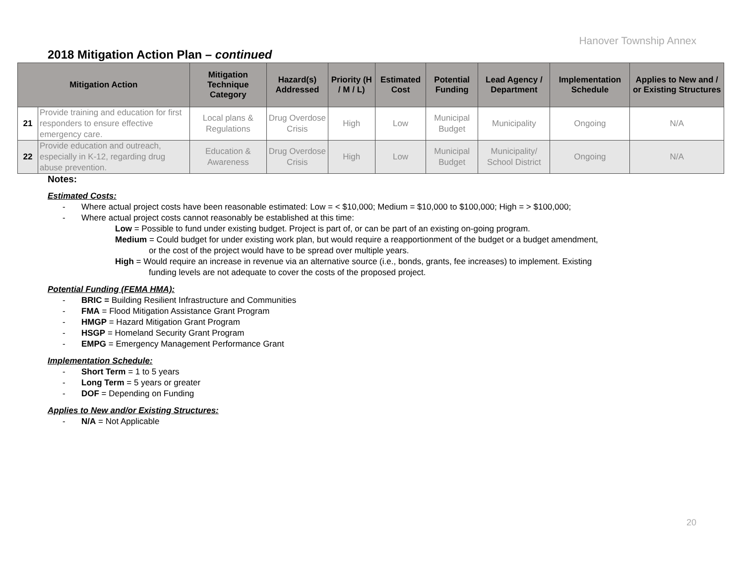Hanover Township Annex
2018 Mitigation Action Plan – continued
| Mitigation Action | | Mitigation Technique Category | Hazard(s) Addressed | Priority (H / M / L) | Estimated Cost | Potential Funding | Lead Agency / Department | Implementation Schedule | Applies to New and / or Existing Structures |
| --- | --- | --- | --- | --- | --- | --- | --- | --- | --- |
| 21 | Provide training and education for first responders to ensure effective emergency care. | Local plans & Regulations | Drug Overdose Crisis | High | Low | Municipal Budget | Municipality | Ongoing | N/A |
| 22 | Provide education and outreach, especially in K-12, regarding drug abuse prevention. | Education & Awareness | Drug Overdose Crisis | High | Low | Municipal Budget | Municipality/ School District | Ongoing | N/A |
Notes:
Estimated Costs:
- Where actual project costs have been reasonable estimated: Low = < $10,000; Medium = $10,000 to $100,000; High = > $100,000;
- Where actual project costs cannot reasonably be established at this time:
Low = Possible to fund under existing budget. Project is part of, or can be part of an existing on-going program.
Medium = Could budget for under existing work plan, but would require a reapportionment of the budget or a budget amendment,
or the cost of the project would have to be spread over multiple years.
High = Would require an increase in revenue via an alternative source (i.e., bonds, grants, fee increases) to implement. Existing
funding levels are not adequate to cover the costs of the proposed project.
Potential Funding (FEMA HMA):
- BRIC = Building Resilient Infrastructure and Communities
- FMA = Flood Mitigation Assistance Grant Program
- HMGP = Hazard Mitigation Grant Program
- HSGP = Homeland Security Grant Program
- EMPG = Emergency Management Performance Grant
Implementation Schedule:
- Short Term = 1 to 5 years
- Long Term = 5 years or greater
- DOF = Depending on Funding
Applies to New and/or Existing Structures:
- N/A = Not Applicable
20